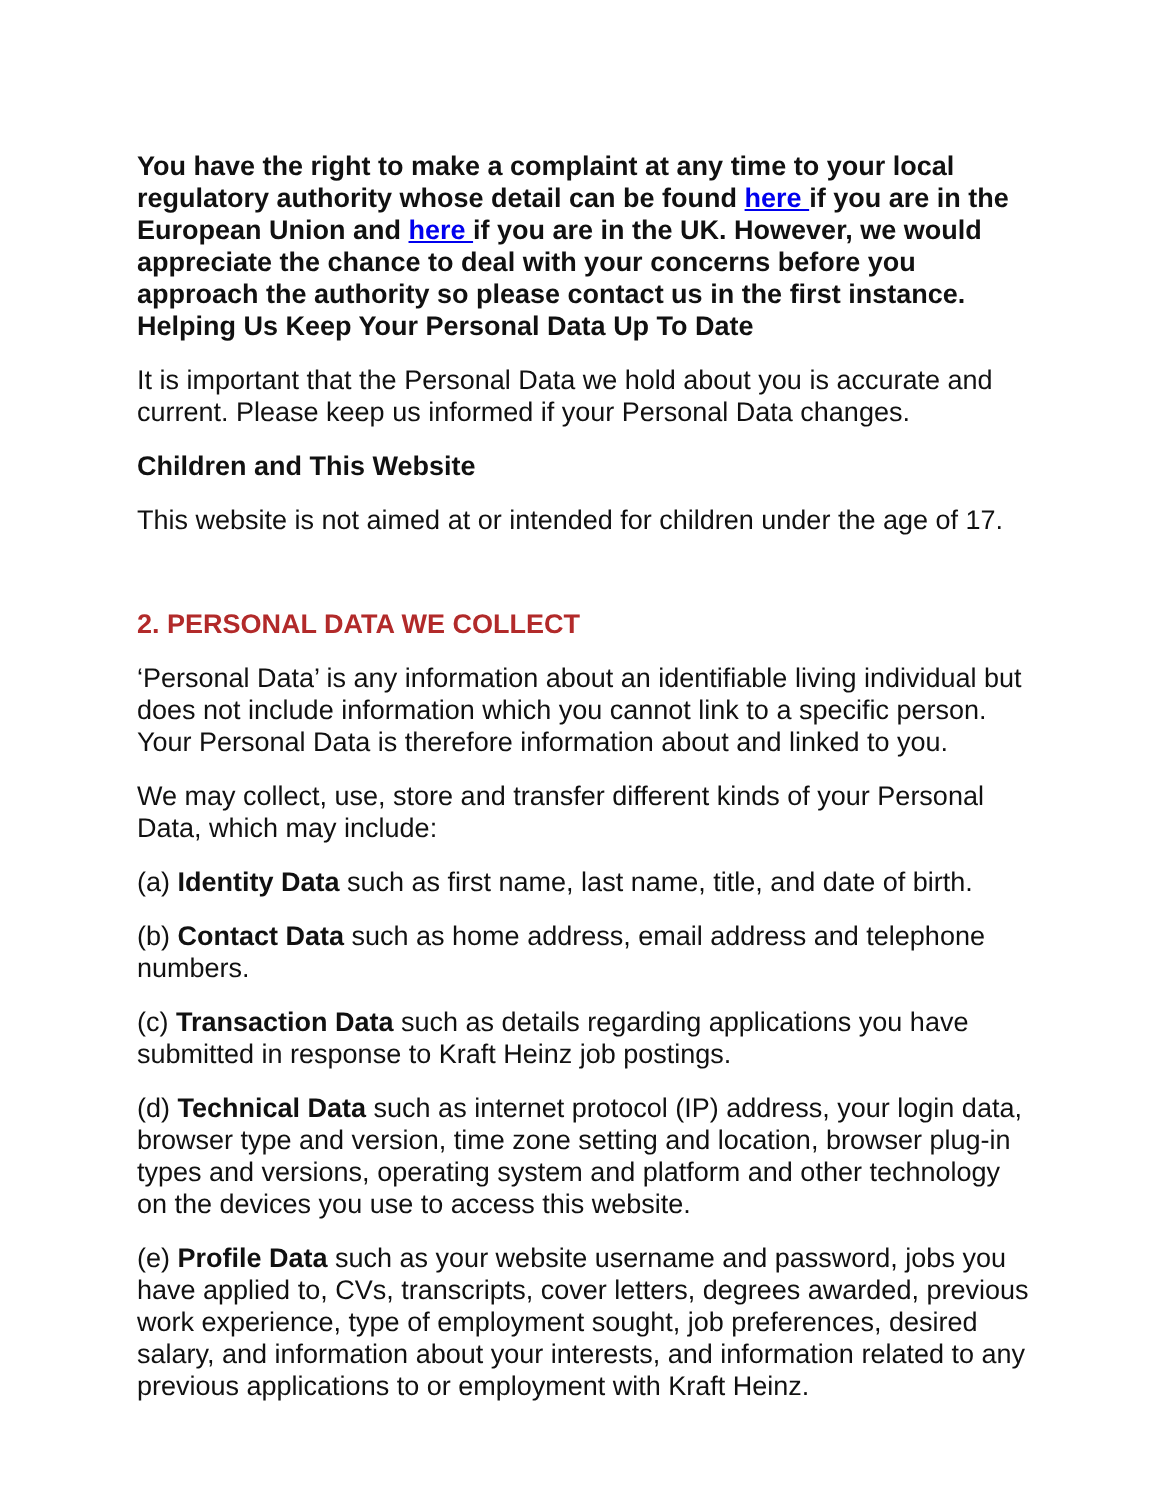You have the right to make a complaint at any time to your local regulatory authority whose detail can be found here if you are in the European Union and here if you are in the UK. However, we would appreciate the chance to deal with your concerns before you approach the authority so please contact us in the first instance.
Helping Us Keep Your Personal Data Up To Date
It is important that the Personal Data we hold about you is accurate and current. Please keep us informed if your Personal Data changes.
Children and This Website
This website is not aimed at or intended for children under the age of 17.
2. PERSONAL DATA WE COLLECT
‘Personal Data’ is any information about an identifiable living individual but does not include information which you cannot link to a specific person. Your Personal Data is therefore information about and linked to you.
We may collect, use, store and transfer different kinds of your Personal Data, which may include:
(a) Identity Data such as first name, last name, title, and date of birth.
(b) Contact Data such as home address, email address and telephone numbers.
(c) Transaction Data such as details regarding applications you have submitted in response to Kraft Heinz job postings.
(d) Technical Data such as internet protocol (IP) address, your login data, browser type and version, time zone setting and location, browser plug-in types and versions, operating system and platform and other technology on the devices you use to access this website.
(e) Profile Data such as your website username and password, jobs you have applied to, CVs, transcripts, cover letters, degrees awarded, previous work experience, type of employment sought, job preferences, desired salary, and information about your interests, and information related to any previous applications to or employment with Kraft Heinz.